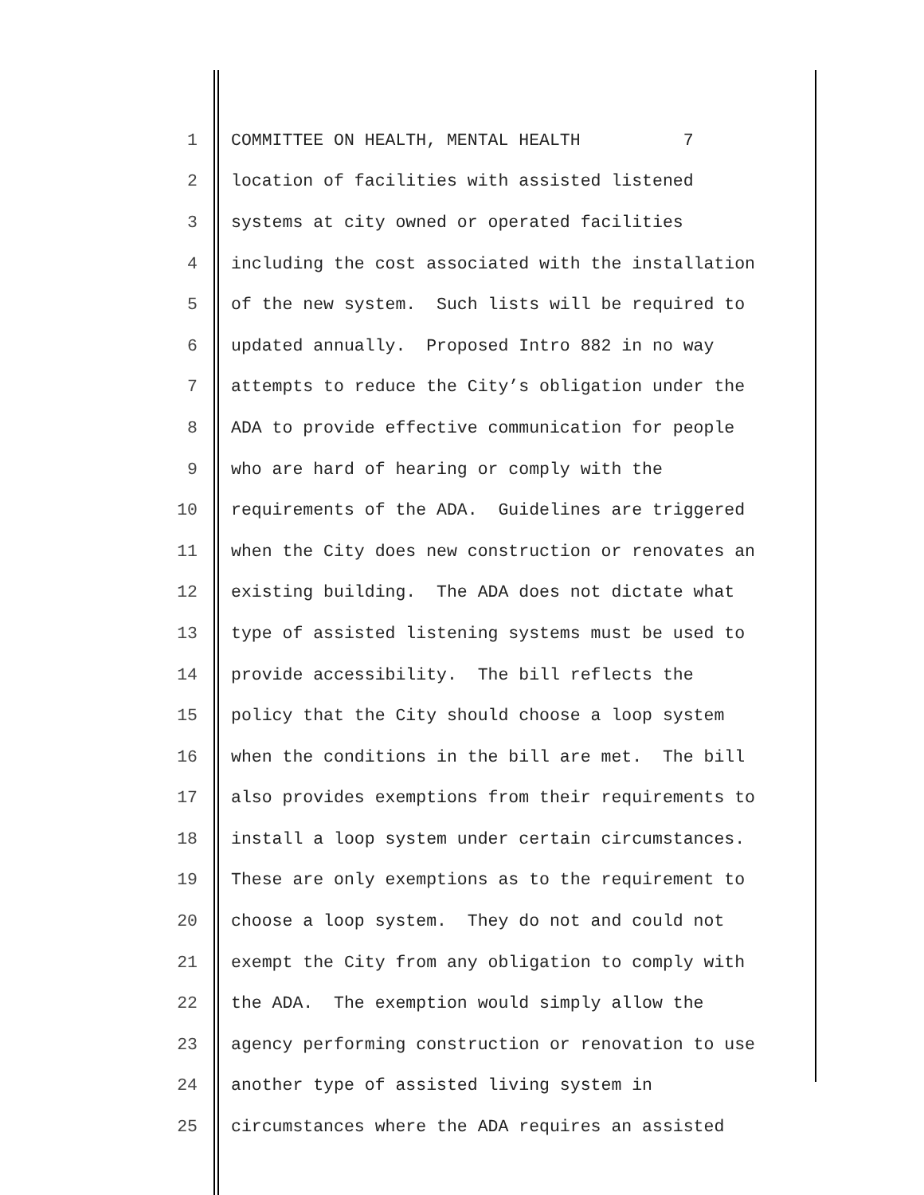1 COMMITTEE ON HEALTH, MENTAL HEALTH 7
2 location of facilities with assisted listened
3 systems at city owned or operated facilities
4 including the cost associated with the installation
5 of the new system. Such lists will be required to
6 updated annually. Proposed Intro 882 in no way
7 attempts to reduce the City’s obligation under the
8 ADA to provide effective communication for people
9 who are hard of hearing or comply with the
10 requirements of the ADA. Guidelines are triggered
11 when the City does new construction or renovates an
12 existing building. The ADA does not dictate what
13 type of assisted listening systems must be used to
14 provide accessibility. The bill reflects the
15 policy that the City should choose a loop system
16 when the conditions in the bill are met. The bill
17 also provides exemptions from their requirements to
18 install a loop system under certain circumstances.
19 These are only exemptions as to the requirement to
20 choose a loop system. They do not and could not
21 exempt the City from any obligation to comply with
22 the ADA. The exemption would simply allow the
23 agency performing construction or renovation to use
24 another type of assisted living system in
25 circumstances where the ADA requires an assisted